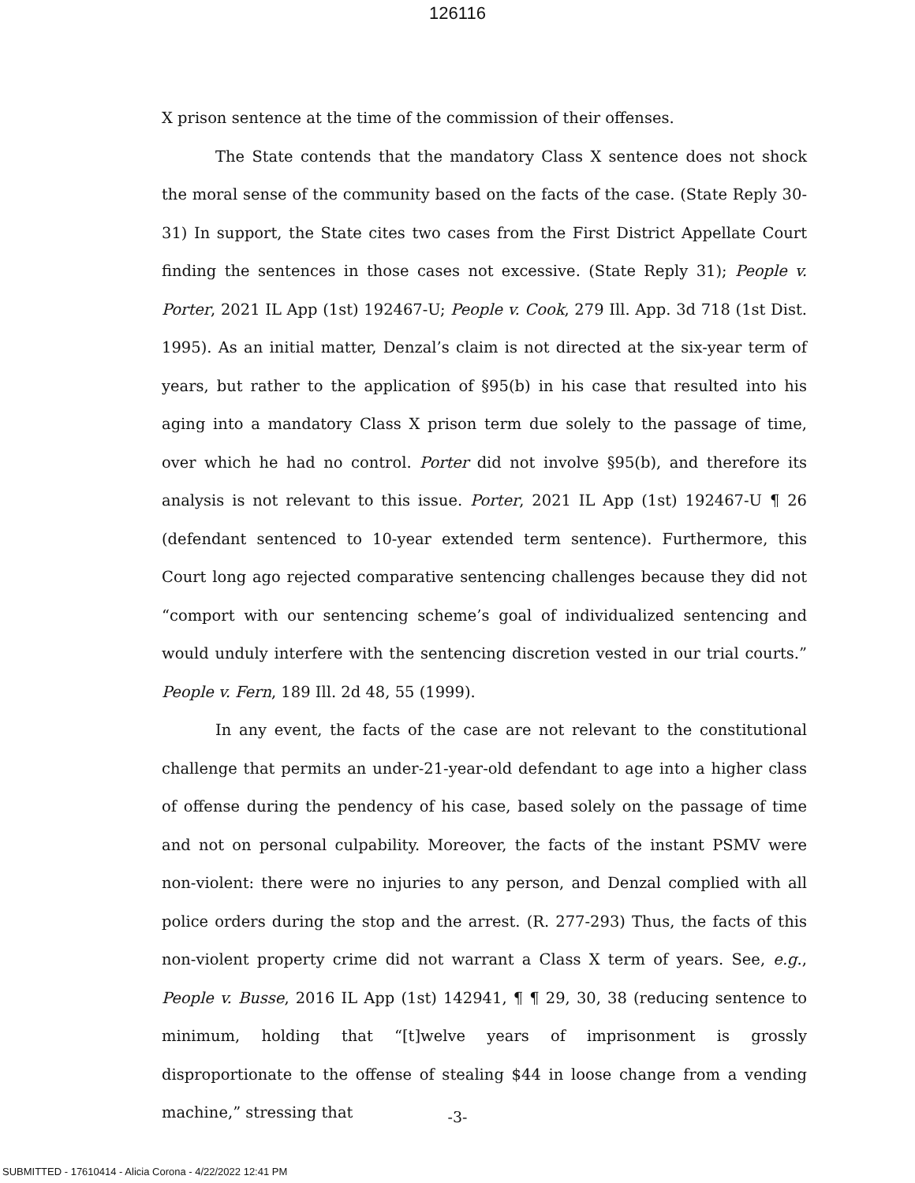126116
X prison sentence at the time of the commission of their offenses.
The State contends that the mandatory Class X sentence does not shock the moral sense of the community based on the facts of the case. (State Reply 30-31) In support, the State cites two cases from the First District Appellate Court finding the sentences in those cases not excessive. (State Reply 31); People v. Porter, 2021 IL App (1st) 192467-U; People v. Cook, 279 Ill. App. 3d 718 (1st Dist. 1995). As an initial matter, Denzal’s claim is not directed at the six-year term of years, but rather to the application of §95(b) in his case that resulted into his aging into a mandatory Class X prison term due solely to the passage of time, over which he had no control. Porter did not involve §95(b), and therefore its analysis is not relevant to this issue. Porter, 2021 IL App (1st) 192467-U ¶ 26 (defendant sentenced to 10-year extended term sentence). Furthermore, this Court long ago rejected comparative sentencing challenges because they did not “comport with our sentencing scheme’s goal of individualized sentencing and would unduly interfere with the sentencing discretion vested in our trial courts.” People v. Fern, 189 Ill. 2d 48, 55 (1999).
In any event, the facts of the case are not relevant to the constitutional challenge that permits an under-21-year-old defendant to age into a higher class of offense during the pendency of his case, based solely on the passage of time and not on personal culpability. Moreover, the facts of the instant PSMV were non-violent: there were no injuries to any person, and Denzal complied with all police orders during the stop and the arrest. (R. 277-293) Thus, the facts of this non-violent property crime did not warrant a Class X term of years. See, e.g., People v. Busse, 2016 IL App (1st) 142941, ¶ ¶ 29, 30, 38 (reducing sentence to minimum, holding that “[t]welve years of imprisonment is grossly disproportionate to the offense of stealing $44 in loose change from a vending machine,” stressing that
-3-
SUBMITTED - 17610414 - Alicia Corona - 4/22/2022 12:41 PM